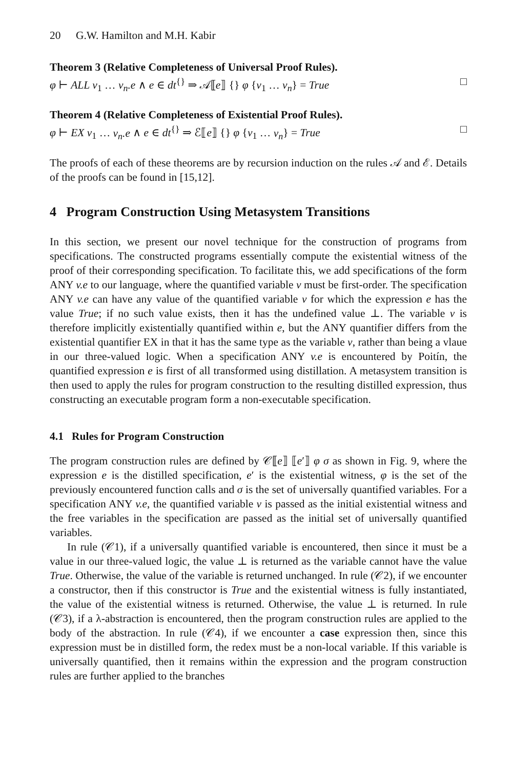20 G.W. Hamilton and M.H. Kabir
Theorem 3 (Relative Completeness of Universal Proof Rules).
φ ⊢ ALL v<sub>1</sub> … v<sub>n</sub>.e ∧ e ∈ dt<sup>{}</sup> ⇒ 𝒜⟦e⟧ {} φ {v<sub>1</sub> … v<sub>n</sub>} = True □
Theorem 4 (Relative Completeness of Existential Proof Rules).
φ ⊢ EX v<sub>1</sub> … v<sub>n</sub>.e ∧ e ∈ dt<sup>{}</sup> ⇒ ℰ⟦e⟧ {} φ {v<sub>1</sub> … v<sub>n</sub>} = True □
The proofs of each of these theorems are by recursion induction on the rules 𝒜 and ℰ. Details of the proofs can be found in [15,12].
4 Program Construction Using Metasystem Transitions
In this section, we present our novel technique for the construction of programs from specifications. The constructed programs essentially compute the existential witness of the proof of their corresponding specification. To facilitate this, we add specifications of the form ANY v.e to our language, where the quantified variable v must be first-order. The specification ANY v.e can have any value of the quantified variable v for which the expression e has the value True; if no such value exists, then it has the undefined value ⊥. The variable v is therefore implicitly existentially quantified within e, but the ANY quantifier differs from the existential quantifier EX in that it has the same type as the variable v, rather than being a vlaue in our three-valued logic. When a specification ANY v.e is encountered by Poitín, the quantified expression e is first of all transformed using distillation. A metasystem transition is then used to apply the rules for program construction to the resulting distilled expression, thus constructing an executable program form a non-executable specification.
4.1 Rules for Program Construction
The program construction rules are defined by 𝒞⟦e⟧ ⟦e′⟧ φ σ as shown in Fig. 9, where the expression e is the distilled specification, e′ is the existential witness, φ is the set of the previously encountered function calls and σ is the set of universally quantified variables. For a specification ANY v.e, the quantified variable v is passed as the initial existential witness and the free variables in the specification are passed as the initial set of universally quantified variables.
In rule (𝒞1), if a universally quantified variable is encountered, then since it must be a value in our three-valued logic, the value ⊥ is returned as the variable cannot have the value True. Otherwise, the value of the variable is returned unchanged. In rule (𝒞2), if we encounter a constructor, then if this constructor is True and the existential witness is fully instantiated, the value of the existential witness is returned. Otherwise, the value ⊥ is returned. In rule (𝒞3), if a λ-abstraction is encountered, then the program construction rules are applied to the body of the abstraction. In rule (𝒞4), if we encounter a case expression then, since this expression must be in distilled form, the redex must be a non-local variable. If this variable is universally quantified, then it remains within the expression and the program construction rules are further applied to the branches